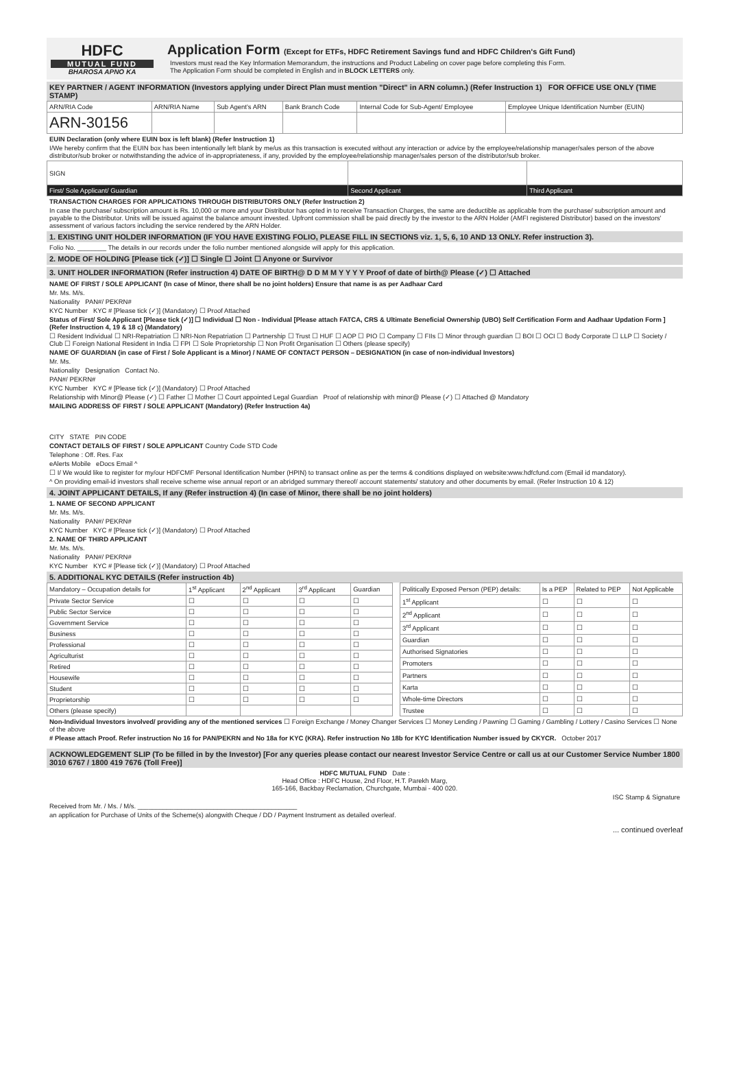HDFC
MUTUAL FUND
BHAROSA APNO KA
Application Form (Except for ETFs, HDFC Retirement Savings fund and HDFC Children's Gift Fund)
Investors must read the Key Information Memorandum, the instructions and Product Labeling on cover page before completing this Form.
The Application Form should be completed in English and in BLOCK LETTERS only.
KEY PARTNER / AGENT INFORMATION (Investors applying under Direct Plan must mention "Direct" in ARN column.) (Refer Instruction 1) FOR OFFICE USE ONLY (TIME STAMP)
| ARN/RIA Code | ARN/RIA Name | Sub Agent's ARN | Bank Branch Code | Internal Code for Sub-Agent/ Employee | Employee Unique Identification Number (EUIN) |
| --- | --- | --- | --- | --- | --- |
| ARN-30156 | | | | | |
EUIN Declaration (only where EUIN box is left blank) (Refer Instruction 1)
I/We hereby confirm that the EUIN box has been intentionally left blank by me/us as this transaction is executed without any interaction or advice by the employee/relationship manager/sales person of the above distributor/sub broker or notwithstanding the advice of in-appropriateness, if any, provided by the employee/relationship manager/sales person of the distributor/sub broker.
| SIGN | | |
| First/ Sole Applicant/ Guardian | Second Applicant | Third Applicant |
TRANSACTION CHARGES FOR APPLICATIONS THROUGH DISTRIBUTORS ONLY (Refer Instruction 2)
In case the purchase/ subscription amount is Rs. 10,000 or more and your Distributor has opted in to receive Transaction Charges, the same are deductible as applicable from the purchase/ subscription amount and payable to the Distributor. Units will be issued against the balance amount invested. Upfront commission shall be paid directly by the investor to the ARN Holder (AMFI registered Distributor) based on the investors' assessment of various factors including the service rendered by the ARN Holder.
1. EXISTING UNIT HOLDER INFORMATION (IF YOU HAVE EXISTING FOLIO, PLEASE FILL IN SECTIONS viz. 1, 5, 6, 10 AND 13 ONLY. Refer instruction 3).
Folio No. ________ The details in our records under the folio number mentioned alongside will apply for this application.
2. MODE OF HOLDING [Please tick (✓)] ☐ Single ☐ Joint ☐ Anyone or Survivor
3. UNIT HOLDER INFORMATION (Refer instruction 4) DATE OF BIRTH@ D D M M Y Y Y Y Proof of date of birth@ Please (✓) ☐ Attached
NAME OF FIRST / SOLE APPLICANT (In case of Minor, there shall be no joint holders) Ensure that name is as per Aadhaar Card
Mr. Ms. M/s.
Nationality PAN#/ PEKRN#
KYC Number KYC # [Please tick (✓)] (Mandatory) ☐ Proof Attached
Status of First/ Sole Applicant [Please tick (✓)] ☐ Individual ☐ Non - Individual [Please attach FATCA, CRS & Ultimate Beneficial Ownership (UBO) Self Certification Form and Aadhaar Updation Form ] (Refer Instruction 4, 19 & 18 c) (Mandatory)
☐ Resident Individual ☐ NRI-Repatriation ☐ NRI-Non Repatriation ☐ Partnership ☐ Trust ☐ HUF ☐ AOP ☐ PIO ☐ Company ☐ FIIs ☐ Minor through guardian ☐ BOI ☐ OCI ☐ Body Corporate ☐ LLP ☐ Society / Club ☐ Foreign National Resident in India ☐ FPI ☐ Sole Proprietorship ☐ Non Profit Organisation ☐ Others (please specify)
NAME OF GUARDIAN (in case of First / Sole Applicant is a Minor) / NAME OF CONTACT PERSON – DESIGNATION (in case of non-individual Investors)
Mr. Ms.
Nationality Designation Contact No.
PAN#/ PEKRN#
KYC Number KYC # [Please tick (✓)] (Mandatory) ☐ Proof Attached
Relationship with Minor@ Please (✓) ☐ Father ☐ Mother ☐ Court appointed Legal Guardian Proof of relationship with minor@ Please (✓) ☐ Attached @ Mandatory
MAILING ADDRESS OF FIRST / SOLE APPLICANT (Mandatory) (Refer Instruction 4a)
CITY STATE PIN CODE
CONTACT DETAILS OF FIRST / SOLE APPLICANT Country Code STD Code
Telephone : Off. Res. Fax
eAlerts Mobile eDocs Email ^
☐ I/ We would like to register for my/our HDFCMF Personal Identification Number (HPIN) to transact online as per the terms & conditions displayed on website:www.hdfcfund.com (Email id mandatory).
^ On providing email-id investors shall receive scheme wise annual report or an abridged summary thereof/ account statements/ statutory and other documents by email. (Refer Instruction 10 & 12)
4. JOINT APPLICANT DETAILS, If any (Refer instruction 4) (In case of Minor, there shall be no joint holders)
1. NAME OF SECOND APPLICANT
Mr. Ms. M/s.
Nationality PAN#/ PEKRN#
KYC Number KYC # [Please tick (✓)] (Mandatory) ☐ Proof Attached
2. NAME OF THIRD APPLICANT
Mr. Ms. M/s.
Nationality PAN#/ PEKRN#
KYC Number KYC # [Please tick (✓)] (Mandatory) ☐ Proof Attached
5. ADDITIONAL KYC DETAILS (Refer instruction 4b)
| Mandatory – Occupation details for | 1<sup>st</sup> Applicant | 2<sup>nd</sup> Applicant | 3<sup>rd</sup> Applicant | Guardian |
| --- | --- | --- | --- | --- |
| Private Sector Service | ☐ | ☐ | ☐ | ☐ |
| Public Sector Service | ☐ | ☐ | ☐ | ☐ |
| Government Service | ☐ | ☐ | ☐ | ☐ |
| Business | ☐ | ☐ | ☐ | ☐ |
| Professional | ☐ | ☐ | ☐ | ☐ |
| Agriculturist | ☐ | ☐ | ☐ | ☐ |
| Retired | ☐ | ☐ | ☐ | ☐ |
| Housewife | ☐ | ☐ | ☐ | ☐ |
| Student | ☐ | ☐ | ☐ | ☐ |
| Proprietorship | ☐ | ☐ | ☐ | ☐ |
| Others (please specify) | | | | |
| Politically Exposed Person (PEP) details: | Is a PEP | Related to PEP | Not Applicable |
| --- | --- | --- | --- |
| 1<sup>st</sup> Applicant | ☐ | ☐ | ☐ |
| 2<sup>nd</sup> Applicant | ☐ | ☐ | ☐ |
| 3<sup>rd</sup> Applicant | ☐ | ☐ | ☐ |
| Guardian | ☐ | ☐ | ☐ |
| Authorised Signatories | ☐ | ☐ | ☐ |
| Promoters | ☐ | ☐ | ☐ |
| Partners | ☐ | ☐ | ☐ |
| Karta | ☐ | ☐ | ☐ |
| Whole-time Directors | ☐ | ☐ | ☐ |
| Trustee | ☐ | ☐ | ☐ |
Non-Individual Investors involved/ providing any of the mentioned services ☐ Foreign Exchange / Money Changer Services ☐ Money Lending / Pawning ☐ Gaming / Gambling / Lottery / Casino Services ☐ None of the above
# Please attach Proof. Refer instruction No 16 for PAN/PEKRN and No 18a for KYC (KRA). Refer instruction No 18b for KYC Identification Number issued by CKYCR. October 2017
ACKNOWLEDGEMENT SLIP (To be filled in by the Investor) [For any queries please contact our nearest Investor Service Centre or call us at our Customer Service Number 1800 3010 6767 / 1800 419 7676 (Toll Free)]
HDFC MUTUAL FUND Date :
Head Office : HDFC House, 2nd Floor, H.T. Parekh Marg,
165-166, Backbay Reclamation, Churchgate, Mumbai - 400 020.
ISC Stamp & Signature
Received from Mr. / Ms. / M/s. ____________________________________________
an application for Purchase of Units of the Scheme(s) alongwith Cheque / DD / Payment Instrument as detailed overleaf.
... continued overleaf